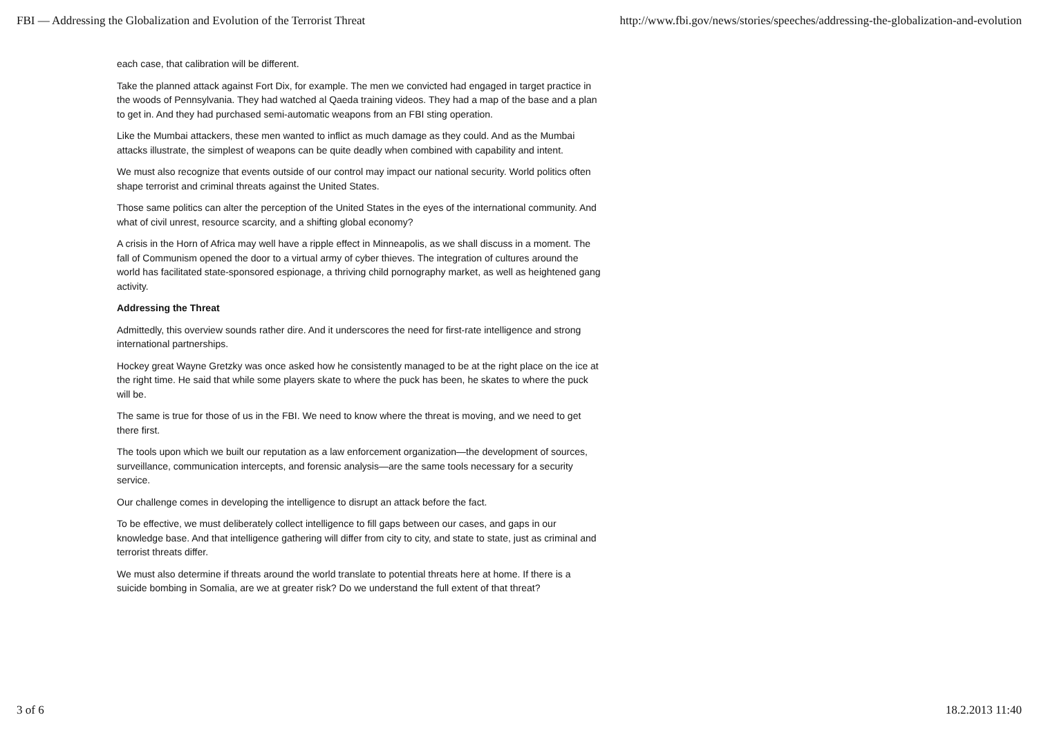FBI — Addressing the Globalization and Evolution of the Terrorist Threat http://www.fbi.gov/news/stories/speeches/addressing-the-globalization-and-evolution
each case, that calibration will be different.
Take the planned attack against Fort Dix, for example. The men we convicted had engaged in target practice in the woods of Pennsylvania. They had watched al Qaeda training videos. They had a map of the base and a plan to get in. And they had purchased semi-automatic weapons from an FBI sting operation.
Like the Mumbai attackers, these men wanted to inflict as much damage as they could. And as the Mumbai attacks illustrate, the simplest of weapons can be quite deadly when combined with capability and intent.
We must also recognize that events outside of our control may impact our national security. World politics often shape terrorist and criminal threats against the United States.
Those same politics can alter the perception of the United States in the eyes of the international community. And what of civil unrest, resource scarcity, and a shifting global economy?
A crisis in the Horn of Africa may well have a ripple effect in Minneapolis, as we shall discuss in a moment. The fall of Communism opened the door to a virtual army of cyber thieves. The integration of cultures around the world has facilitated state-sponsored espionage, a thriving child pornography market, as well as heightened gang activity.
Addressing the Threat
Admittedly, this overview sounds rather dire. And it underscores the need for first-rate intelligence and strong international partnerships.
Hockey great Wayne Gretzky was once asked how he consistently managed to be at the right place on the ice at the right time. He said that while some players skate to where the puck has been, he skates to where the puck will be.
The same is true for those of us in the FBI. We need to know where the threat is moving, and we need to get there first.
The tools upon which we built our reputation as a law enforcement organization—the development of sources, surveillance, communication intercepts, and forensic analysis—are the same tools necessary for a security service.
Our challenge comes in developing the intelligence to disrupt an attack before the fact.
To be effective, we must deliberately collect intelligence to fill gaps between our cases, and gaps in our knowledge base. And that intelligence gathering will differ from city to city, and state to state, just as criminal and terrorist threats differ.
We must also determine if threats around the world translate to potential threats here at home. If there is a suicide bombing in Somalia, are we at greater risk? Do we understand the full extent of that threat?
3 of 6 18.2.2013 11:40